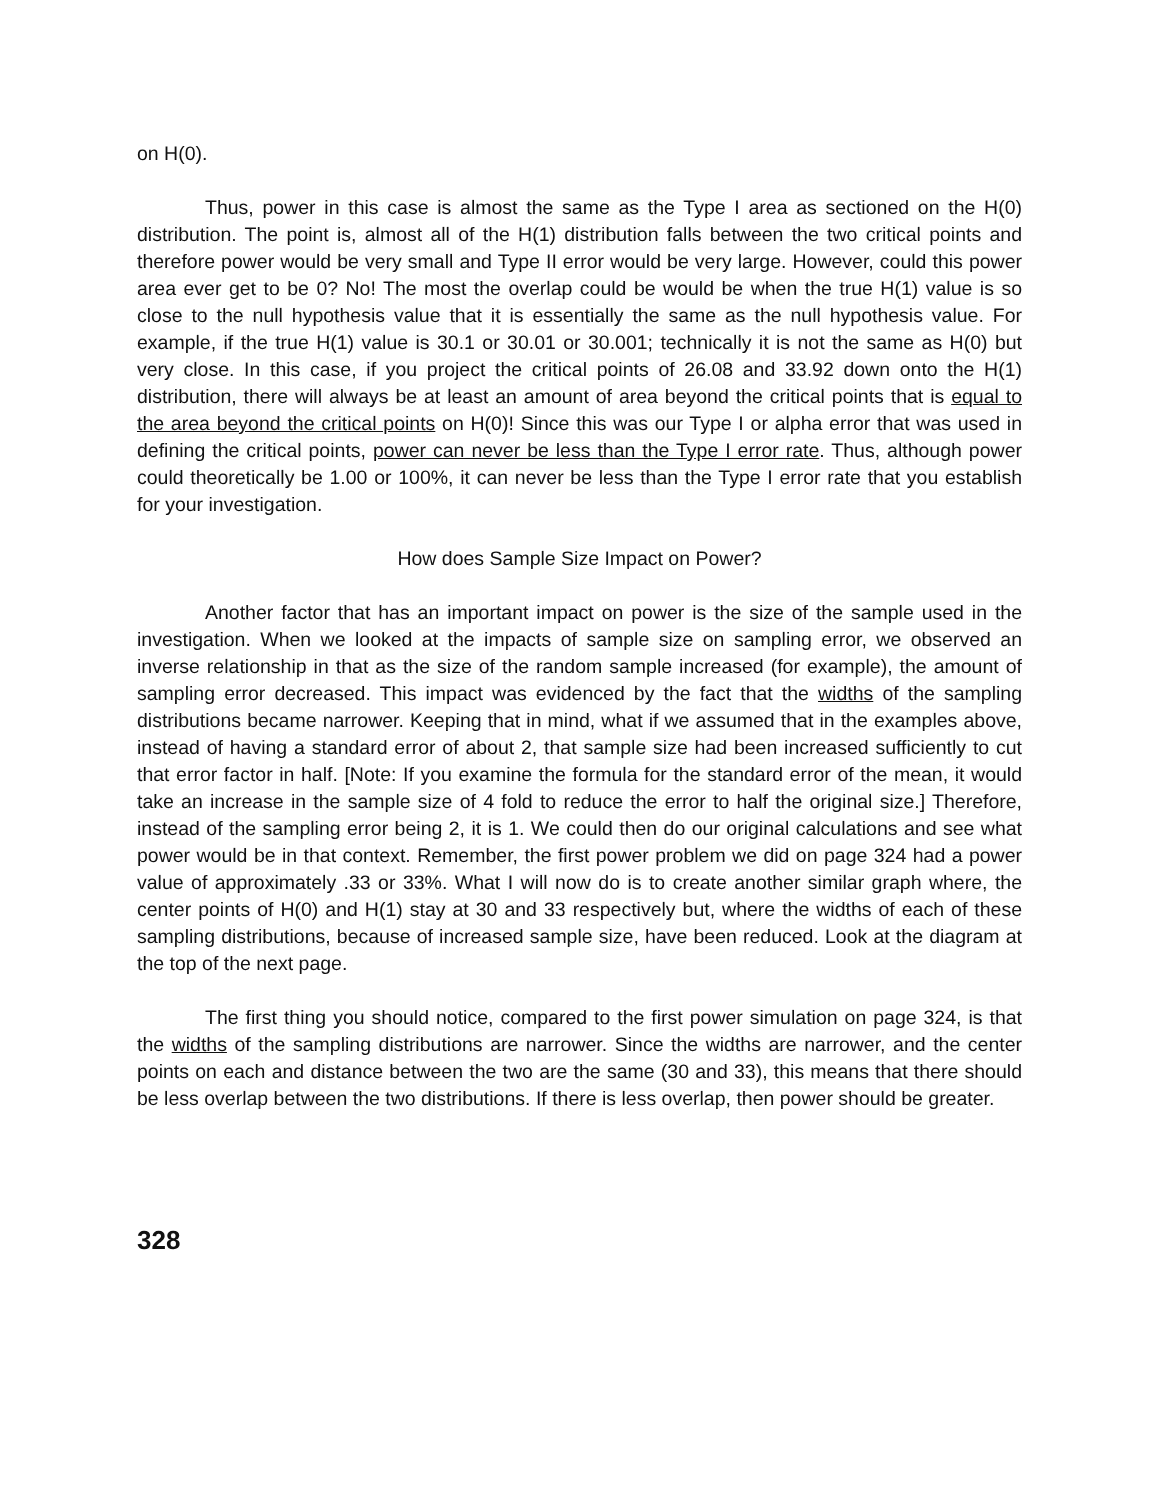on H(0).
Thus, power in this case is almost the same as the Type I area as sectioned on the H(0) distribution. The point is, almost all of the H(1) distribution falls between the two critical points and therefore power would be very small and Type II error would be very large. However, could this power area ever get to be 0? No! The most the overlap could be would be when the true H(1) value is so close to the null hypothesis value that it is essentially the same as the null hypothesis value. For example, if the true H(1) value is 30.1 or 30.01 or 30.001; technically it is not the same as H(0) but very close. In this case, if you project the critical points of 26.08 and 33.92 down onto the H(1) distribution, there will always be at least an amount of area beyond the critical points that is equal to the area beyond the critical points on H(0)! Since this was our Type I or alpha error that was used in defining the critical points, power can never be less than the Type I error rate. Thus, although power could theoretically be 1.00 or 100%, it can never be less than the Type I error rate that you establish for your investigation.
How does Sample Size Impact on Power?
Another factor that has an important impact on power is the size of the sample used in the investigation. When we looked at the impacts of sample size on sampling error, we observed an inverse relationship in that as the size of the random sample increased (for example), the amount of sampling error decreased. This impact was evidenced by the fact that the widths of the sampling distributions became narrower. Keeping that in mind, what if we assumed that in the examples above, instead of having a standard error of about 2, that sample size had been increased sufficiently to cut that error factor in half. [Note: If you examine the formula for the standard error of the mean, it would take an increase in the sample size of 4 fold to reduce the error to half the original size.] Therefore, instead of the sampling error being 2, it is 1. We could then do our original calculations and see what power would be in that context. Remember, the first power problem we did on page 324 had a power value of approximately .33 or 33%. What I will now do is to create another similar graph where, the center points of H(0) and H(1) stay at 30 and 33 respectively but, where the widths of each of these sampling distributions, because of increased sample size, have been reduced. Look at the diagram at the top of the next page.
The first thing you should notice, compared to the first power simulation on page 324, is that the widths of the sampling distributions are narrower. Since the widths are narrower, and the center points on each and distance between the two are the same (30 and 33), this means that there should be less overlap between the two distributions. If there is less overlap, then power should be greater.
328